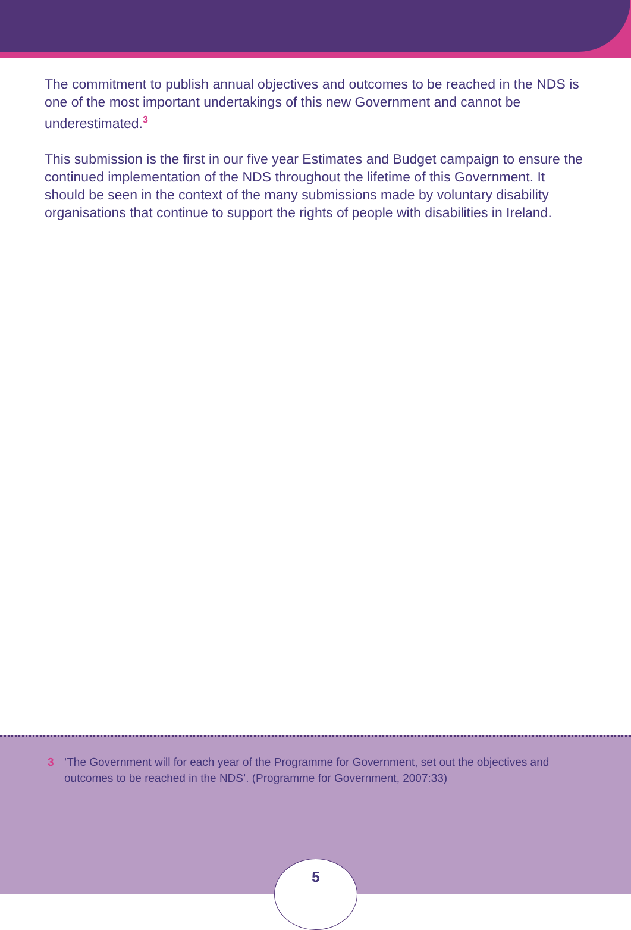The commitment to publish annual objectives and outcomes to be reached in the NDS is one of the most important undertakings of this new Government and cannot be underestimated.<sup>3</sup>
This submission is the first in our five year Estimates and Budget campaign to ensure the continued implementation of the NDS throughout the lifetime of this Government. It should be seen in the context of the many submissions made by voluntary disability organisations that continue to support the rights of people with disabilities in Ireland.
3 ‘The Government will for each year of the Programme for Government, set out the objectives and outcomes to be reached in the NDS’. (Programme for Government, 2007:33)
5